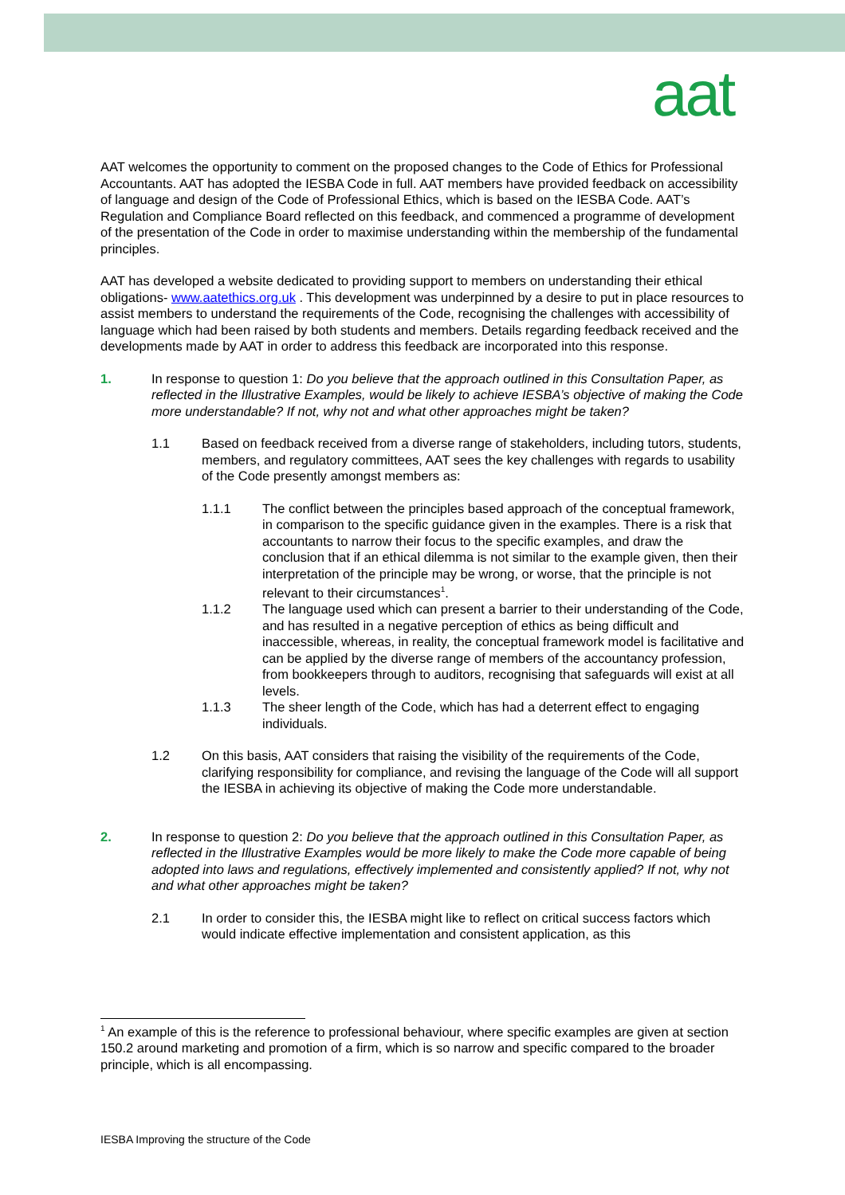aat
AAT welcomes the opportunity to comment on the proposed changes to the Code of Ethics for Professional Accountants. AAT has adopted the IESBA Code in full. AAT members have provided feedback on accessibility of language and design of the Code of Professional Ethics, which is based on the IESBA Code. AAT’s Regulation and Compliance Board reflected on this feedback, and commenced a programme of development of the presentation of the Code in order to maximise understanding within the membership of the fundamental principles.
AAT has developed a website dedicated to providing support to members on understanding their ethical obligations- www.aatethics.org.uk . This development was underpinned by a desire to put in place resources to assist members to understand the requirements of the Code, recognising the challenges with accessibility of language which had been raised by both students and members. Details regarding feedback received and the developments made by AAT in order to address this feedback are incorporated into this response.
1. In response to question 1: Do you believe that the approach outlined in this Consultation Paper, as reflected in the Illustrative Examples, would be likely to achieve IESBA’s objective of making the Code more understandable? If not, why not and what other approaches might be taken?
1.1 Based on feedback received from a diverse range of stakeholders, including tutors, students, members, and regulatory committees, AAT sees the key challenges with regards to usability of the Code presently amongst members as:
1.1.1 The conflict between the principles based approach of the conceptual framework, in comparison to the specific guidance given in the examples. There is a risk that accountants to narrow their focus to the specific examples, and draw the conclusion that if an ethical dilemma is not similar to the example given, then their interpretation of the principle may be wrong, or worse, that the principle is not relevant to their circumstances<sup>1</sup>.
1.1.2 The language used which can present a barrier to their understanding of the Code, and has resulted in a negative perception of ethics as being difficult and inaccessible, whereas, in reality, the conceptual framework model is facilitative and can be applied by the diverse range of members of the accountancy profession, from bookkeepers through to auditors, recognising that safeguards will exist at all levels.
1.1.3 The sheer length of the Code, which has had a deterrent effect to engaging individuals.
1.2 On this basis, AAT considers that raising the visibility of the requirements of the Code, clarifying responsibility for compliance, and revising the language of the Code will all support the IESBA in achieving its objective of making the Code more understandable.
2. In response to question 2: Do you believe that the approach outlined in this Consultation Paper, as reflected in the Illustrative Examples would be more likely to make the Code more capable of being adopted into laws and regulations, effectively implemented and consistently applied? If not, why not and what other approaches might be taken?
2.1 In order to consider this, the IESBA might like to reflect on critical success factors which would indicate effective implementation and consistent application, as this
<sup>1</sup> An example of this is the reference to professional behaviour, where specific examples are given at section 150.2 around marketing and promotion of a firm, which is so narrow and specific compared to the broader principle, which is all encompassing.
IESBA Improving the structure of the Code